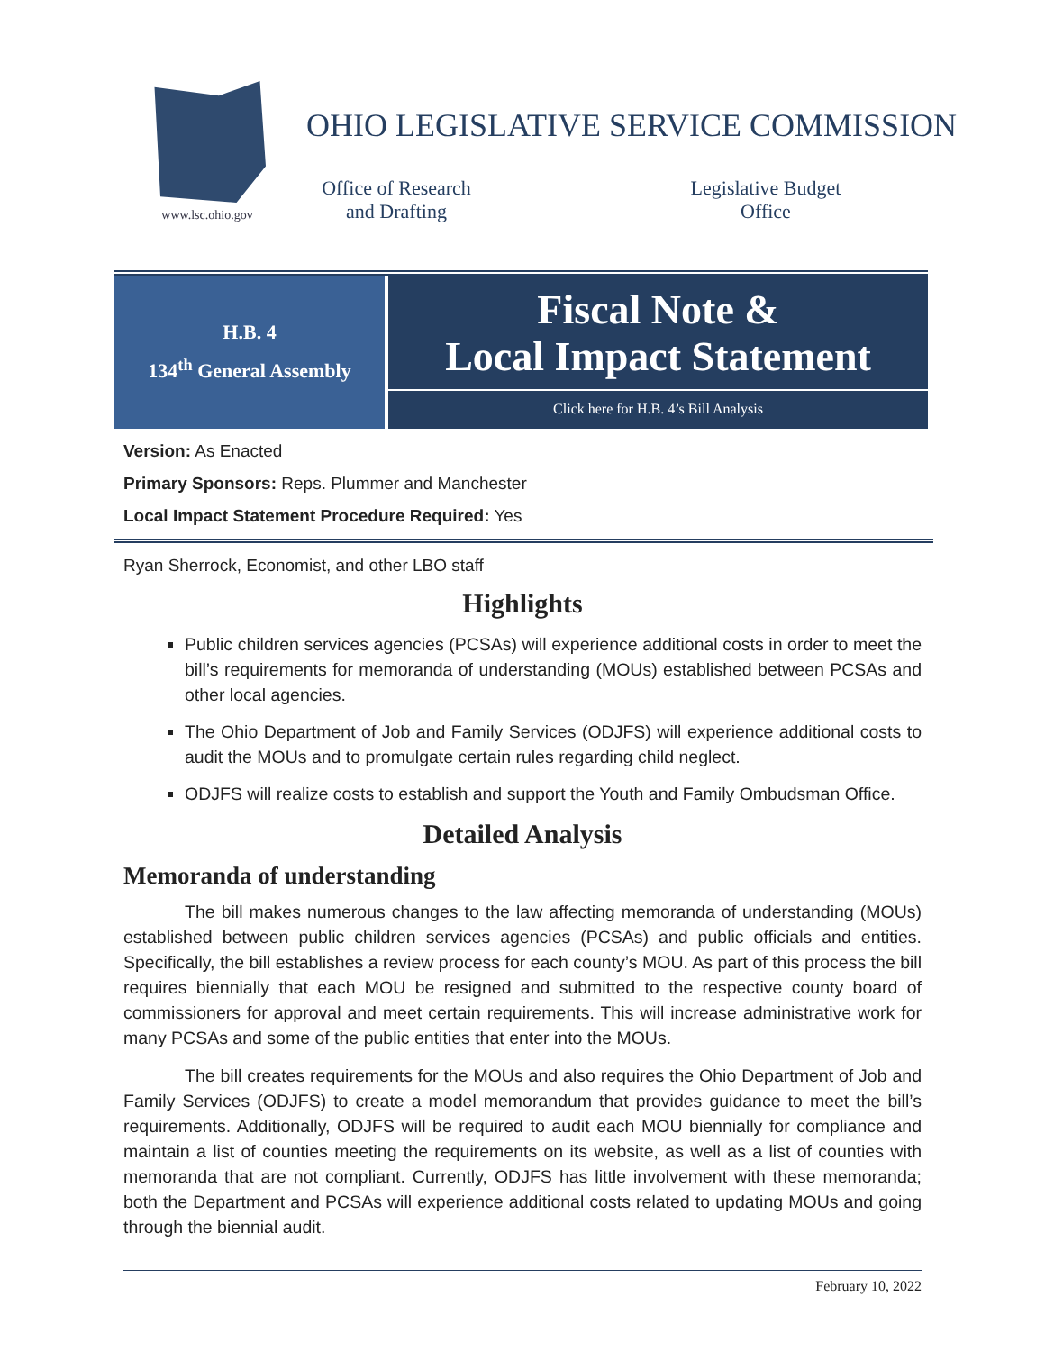www.lsc.ohio.gov
OHIO LEGISLATIVE SERVICE COMMISSION
Office of Research
and Drafting
Legislative Budget
Office
H.B. 4
134<sup>th</sup> General Assembly
Fiscal Note &
Local Impact Statement
Click here for H.B. 4’s Bill Analysis
Version: As Enacted
Primary Sponsors: Reps. Plummer and Manchester
Local Impact Statement Procedure Required: Yes
Ryan Sherrock, Economist, and other LBO staff
Highlights
Public children services agencies (PCSAs) will experience additional costs in order to meet the bill’s requirements for memoranda of understanding (MOUs) established between PCSAs and other local agencies.
The Ohio Department of Job and Family Services (ODJFS) will experience additional costs to audit the MOUs and to promulgate certain rules regarding child neglect.
ODJFS will realize costs to establish and support the Youth and Family Ombudsman Office.
Detailed Analysis
Memoranda of understanding
The bill makes numerous changes to the law affecting memoranda of understanding (MOUs) established between public children services agencies (PCSAs) and public officials and entities. Specifically, the bill establishes a review process for each county’s MOU. As part of this process the bill requires biennially that each MOU be resigned and submitted to the respective county board of commissioners for approval and meet certain requirements. This will increase administrative work for many PCSAs and some of the public entities that enter into the MOUs.
The bill creates requirements for the MOUs and also requires the Ohio Department of Job and Family Services (ODJFS) to create a model memorandum that provides guidance to meet the bill’s requirements. Additionally, ODJFS will be required to audit each MOU biennially for compliance and maintain a list of counties meeting the requirements on its website, as well as a list of counties with memoranda that are not compliant. Currently, ODJFS has little involvement with these memoranda; both the Department and PCSAs will experience additional costs related to updating MOUs and going through the biennial audit.
February 10, 2022